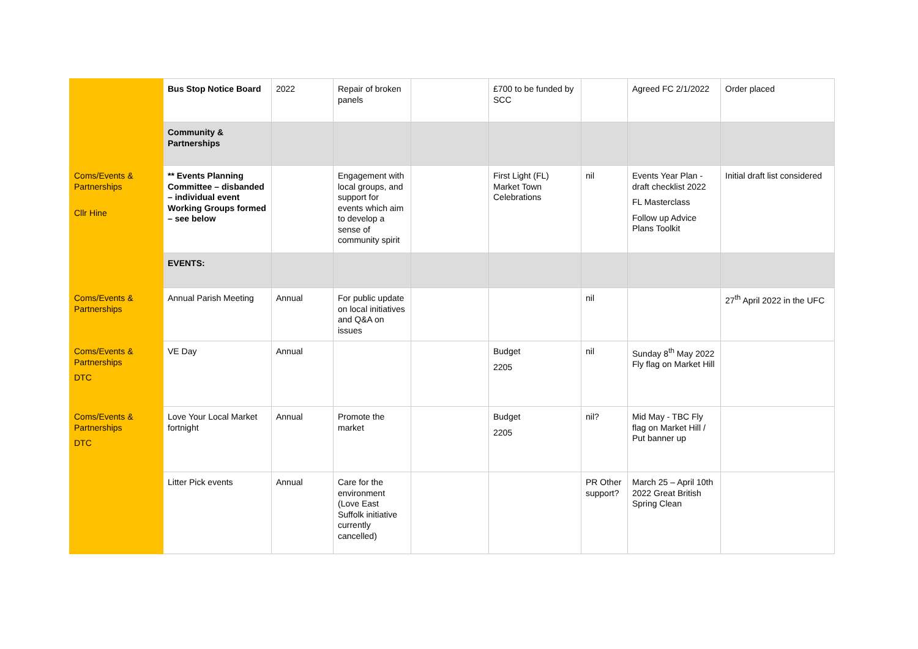| | Bus Stop Notice Board | 2022 | Repair of broken panels | | £700 to be funded by SCC | | Agreed FC 2/1/2022 | Order placed |
| | Community & Partnerships | | | | | | | |
| Coms/Events & Partnerships Cllr Hine | ** Events Planning Committee – disbanded – individual event Working Groups formed – see below | | Engagement with local groups, and support for events which aim to develop a sense of community spirit | | First Light (FL) Market Town Celebrations | nil | Events Year Plan - draft checklist 2022 FL Masterclass Follow up Advice Plans Toolkit | Initial draft list considered |
| | EVENTS: | | | | | | | |
| Coms/Events & Partnerships | Annual Parish Meeting | Annual | For public update on local initiatives and Q&A on issues | | | nil | | 27<sup>th</sup> April 2022 in the UFC |
| Coms/Events & Partnerships DTC | VE Day | Annual | | | Budget 2205 | nil | Sunday 8<sup>th</sup> May 2022 Fly flag on Market Hill | |
| Coms/Events & Partnerships DTC | Love Your Local Market fortnight | Annual | Promote the market | | Budget 2205 | nil? | Mid May - TBC Fly flag on Market Hill / Put banner up | |
| | Litter Pick events | Annual | Care for the environment (Love East Suffolk initiative currently cancelled) | | | PR Other support? | March 25 – April 10th 2022 Great British Spring Clean | |